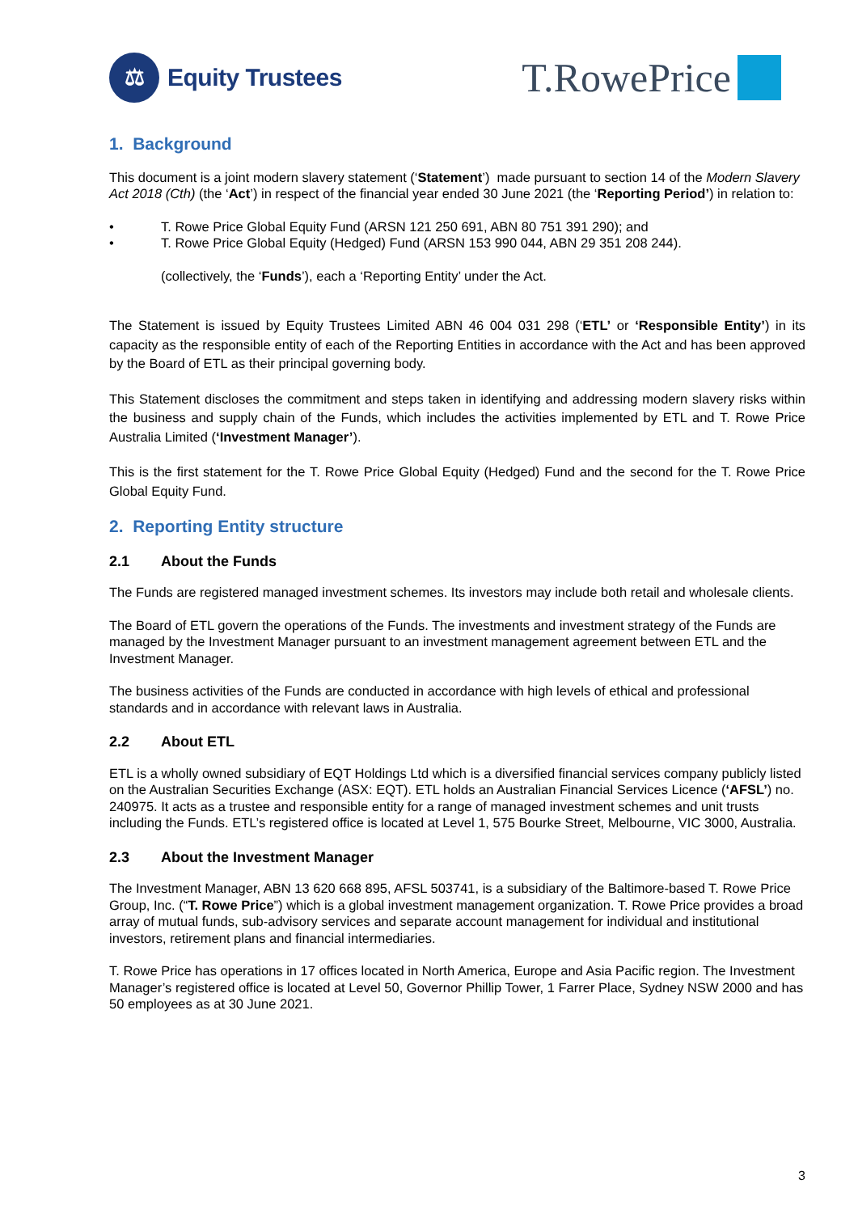⚖
Equity Trustees
T.RowePrice
1. Background
This document is a joint modern slavery statement (‘Statement’) made pursuant to section 14 of the Modern Slavery Act 2018 (Cth) (the ‘Act’) in respect of the financial year ended 30 June 2021 (the ‘Reporting Period’) in relation to:
• T. Rowe Price Global Equity Fund (ARSN 121 250 691, ABN 80 751 391 290); and
• T. Rowe Price Global Equity (Hedged) Fund (ARSN 153 990 044, ABN 29 351 208 244).
(collectively, the ‘Funds’), each a ‘Reporting Entity’ under the Act.
The Statement is issued by Equity Trustees Limited ABN 46 004 031 298 (‘ETL’ or ‘Responsible Entity’) in its capacity as the responsible entity of each of the Reporting Entities in accordance with the Act and has been approved by the Board of ETL as their principal governing body.
This Statement discloses the commitment and steps taken in identifying and addressing modern slavery risks within the business and supply chain of the Funds, which includes the activities implemented by ETL and T. Rowe Price Australia Limited (‘Investment Manager’).
This is the first statement for the T. Rowe Price Global Equity (Hedged) Fund and the second for the T. Rowe Price Global Equity Fund.
2. Reporting Entity structure
2.1 About the Funds
The Funds are registered managed investment schemes. Its investors may include both retail and wholesale clients.
The Board of ETL govern the operations of the Funds. The investments and investment strategy of the Funds are managed by the Investment Manager pursuant to an investment management agreement between ETL and the Investment Manager.
The business activities of the Funds are conducted in accordance with high levels of ethical and professional standards and in accordance with relevant laws in Australia.
2.2 About ETL
ETL is a wholly owned subsidiary of EQT Holdings Ltd which is a diversified financial services company publicly listed on the Australian Securities Exchange (ASX: EQT). ETL holds an Australian Financial Services Licence (‘AFSL’) no. 240975. It acts as a trustee and responsible entity for a range of managed investment schemes and unit trusts including the Funds. ETL’s registered office is located at Level 1, 575 Bourke Street, Melbourne, VIC 3000, Australia.
2.3 About the Investment Manager
The Investment Manager, ABN 13 620 668 895, AFSL 503741, is a subsidiary of the Baltimore-based T. Rowe Price Group, Inc. (“T. Rowe Price”) which is a global investment management organization. T. Rowe Price provides a broad array of mutual funds, sub-advisory services and separate account management for individual and institutional investors, retirement plans and financial intermediaries.
T. Rowe Price has operations in 17 offices located in North America, Europe and Asia Pacific region. The Investment Manager’s registered office is located at Level 50, Governor Phillip Tower, 1 Farrer Place, Sydney NSW 2000 and has 50 employees as at 30 June 2021.
3